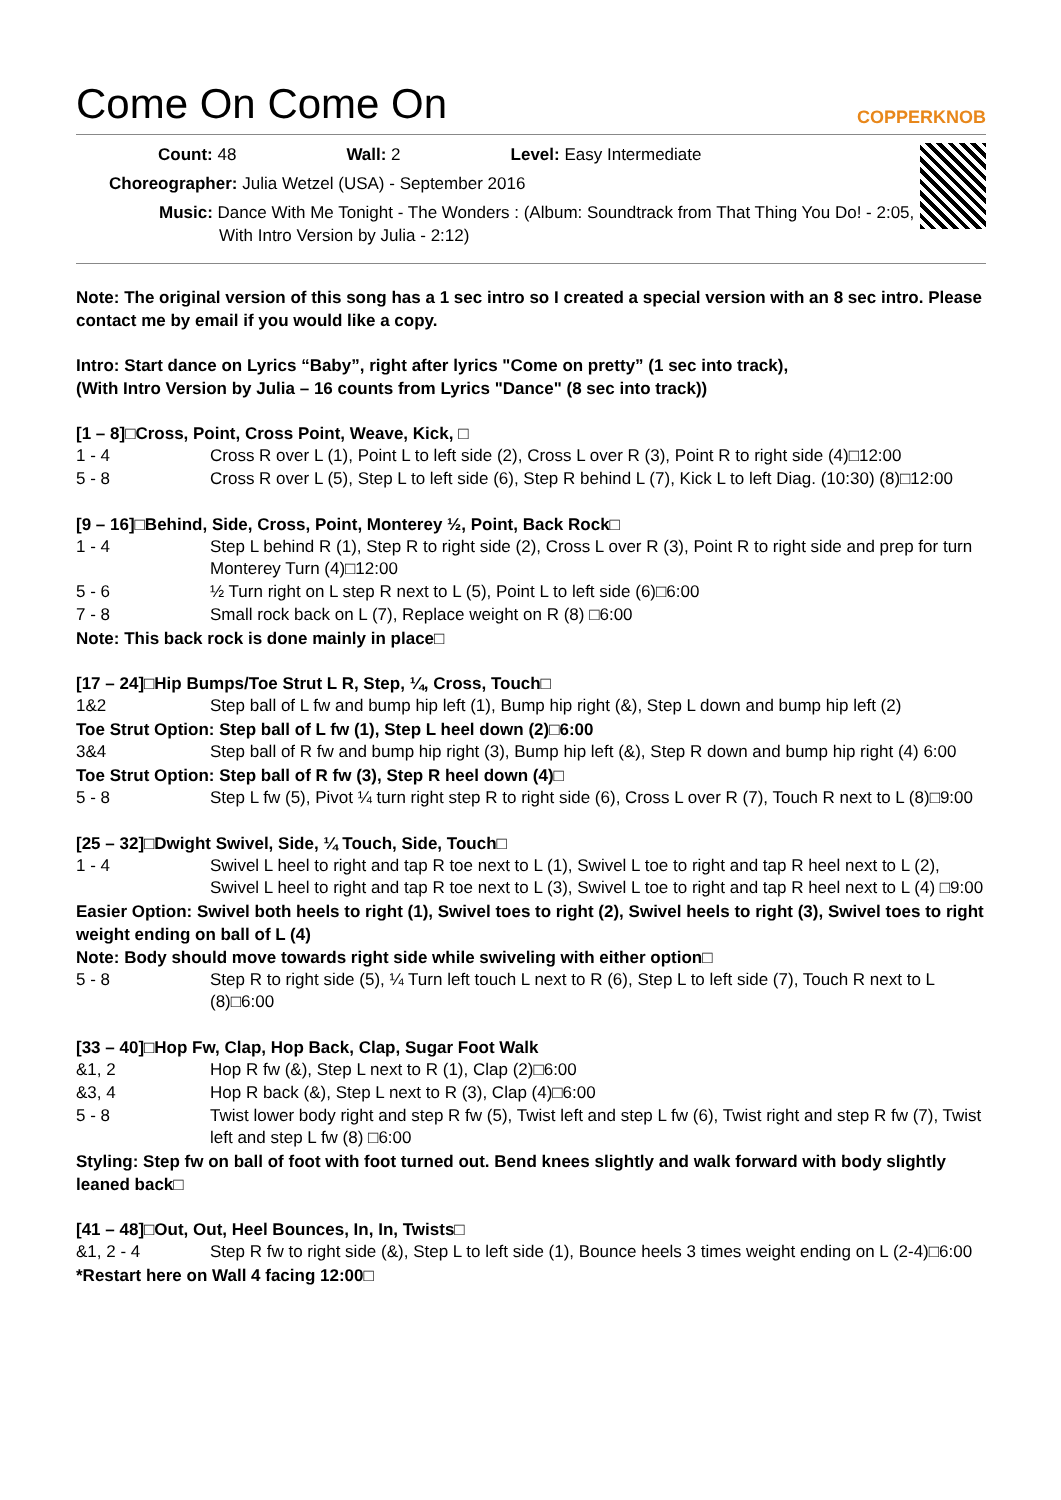Come On Come On COPPERKNOB
Count: 48 Wall: 2 Level: Easy Intermediate
Choreographer: Julia Wetzel (USA) - September 2016
Music: Dance With Me Tonight - The Wonders : (Album: Soundtrack from That Thing You Do! - 2:05, With Intro Version by Julia - 2:12)
Note: The original version of this song has a 1 sec intro so I created a special version with an 8 sec intro. Please contact me by email if you would like a copy.
Intro: Start dance on Lyrics “Baby”, right after lyrics "Come on pretty” (1 sec into track),
(With Intro Version by Julia – 16 counts from Lyrics "Dance" (8 sec into track))
[1 – 8]□Cross, Point, Cross Point, Weave, Kick, □
| 1 - 4 | Cross R over L (1), Point L to left side (2), Cross L over R (3), Point R to right side (4)□12:00 |
| 5 - 8 | Cross R over L (5), Step L to left side (6), Step R behind L (7), Kick L to left Diag. (10:30) (8)□12:00 |
[9 – 16]□Behind, Side, Cross, Point, Monterey ½, Point, Back Rock□
| 1 - 4 | Step L behind R (1), Step R to right side (2), Cross L over R (3), Point R to right side and prep for turn Monterey Turn (4)□12:00 |
| 5 - 6 | ½ Turn right on L step R next to L (5), Point L to left side (6)□6:00 |
| 7 - 8 | Small rock back on L (7), Replace weight on R (8) □6:00 |
Note: This back rock is done mainly in place□
[17 – 24]□Hip Bumps/Toe Strut L R, Step, ¼, Cross, Touch□
| 1&2 | Step ball of L fw and bump hip left (1), Bump hip right (&), Step L down and bump hip left (2) |
Toe Strut Option: Step ball of L fw (1), Step L heel down (2)□6:00
| 3&4 | Step ball of R fw and bump hip right (3), Bump hip left (&), Step R down and bump hip right (4) 6:00 |
Toe Strut Option: Step ball of R fw (3), Step R heel down (4)□
| 5 - 8 | Step L fw (5), Pivot ¼ turn right step R to right side (6), Cross L over R (7), Touch R next to L (8)□9:00 |
[25 – 32]□Dwight Swivel, Side, ¼ Touch, Side, Touch□
| 1 - 4 | Swivel L heel to right and tap R toe next to L (1), Swivel L toe to right and tap R heel next to L (2), Swivel L heel to right and tap R toe next to L (3), Swivel L toe to right and tap R heel next to L (4) □9:00 |
Easier Option: Swivel both heels to right (1), Swivel toes to right (2), Swivel heels to right (3), Swivel toes to right weight ending on ball of L (4)
Note: Body should move towards right side while swiveling with either option□
| 5 - 8 | Step R to right side (5), ¼ Turn left touch L next to R (6), Step L to left side (7), Touch R next to L (8)□6:00 |
[33 – 40]□Hop Fw, Clap, Hop Back, Clap, Sugar Foot Walk
| &1, 2 | Hop R fw (&), Step L next to R (1), Clap (2)□6:00 |
| &3, 4 | Hop R back (&), Step L next to R (3), Clap (4)□6:00 |
| 5 - 8 | Twist lower body right and step R fw (5), Twist left and step L fw (6), Twist right and step R fw (7), Twist left and step L fw (8) □6:00 |
Styling: Step fw on ball of foot with foot turned out. Bend knees slightly and walk forward with body slightly leaned back□
[41 – 48]□Out, Out, Heel Bounces, In, In, Twists□
| &1, 2 - 4 | Step R fw to right side (&), Step L to left side (1), Bounce heels 3 times weight ending on L (2-4)□6:00 |
*Restart here on Wall 4 facing 12:00□